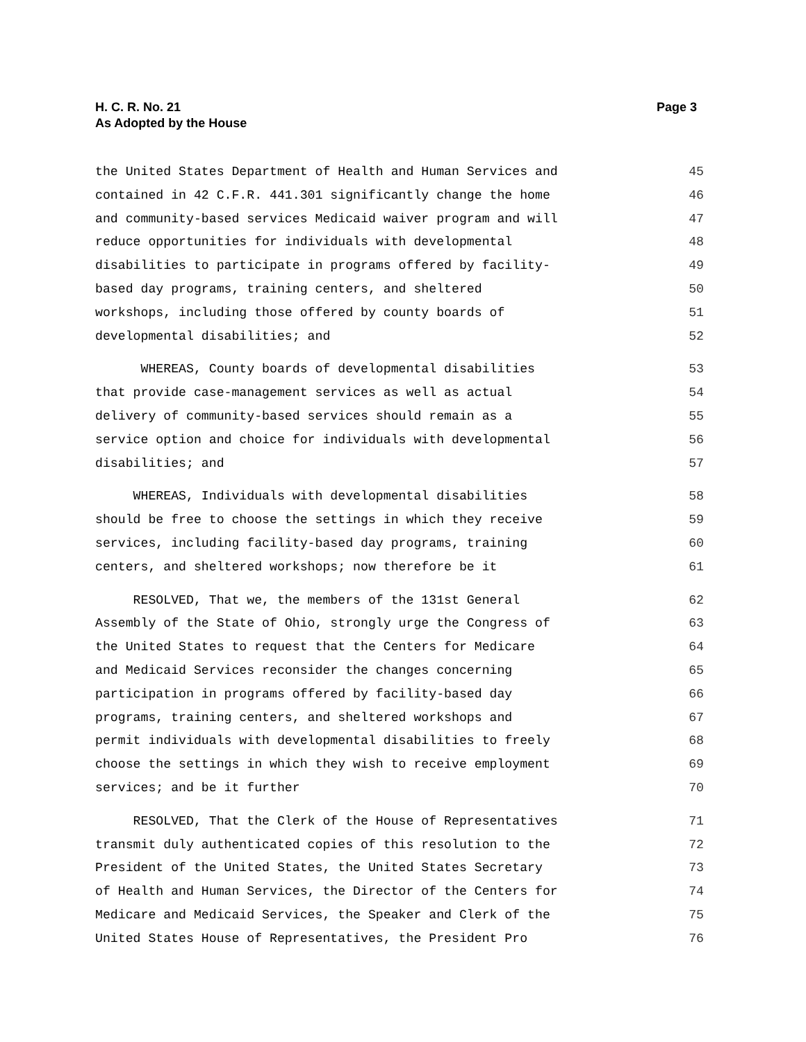Page 3 H. C. R. No. 21
As Adopted by the House
the United States Department of Health and Human Services and 45
contained in 42 C.F.R. 441.301 significantly change the home 46
and community-based services Medicaid waiver program and will 47
reduce opportunities for individuals with developmental 48
disabilities to participate in programs offered by facility- 49
based day programs, training centers, and sheltered 50
workshops, including those offered by county boards of 51
developmental disabilities; and 52
WHEREAS, County boards of developmental disabilities 53
that provide case-management services as well as actual 54
delivery of community-based services should remain as a 55
service option and choice for individuals with developmental 56
disabilities; and 57
WHEREAS, Individuals with developmental disabilities 58
should be free to choose the settings in which they receive 59
services, including facility-based day programs, training 60
centers, and sheltered workshops; now therefore be it 61
RESOLVED, That we, the members of the 131st General 62
Assembly of the State of Ohio, strongly urge the Congress of 63
the United States to request that the Centers for Medicare 64
and Medicaid Services reconsider the changes concerning 65
participation in programs offered by facility-based day 66
programs, training centers, and sheltered workshops and 67
permit individuals with developmental disabilities to freely 68
choose the settings in which they wish to receive employment 69
services; and be it further 70
RESOLVED, That the Clerk of the House of Representatives 71
transmit duly authenticated copies of this resolution to the 72
President of the United States, the United States Secretary 73
of Health and Human Services, the Director of the Centers for 74
Medicare and Medicaid Services, the Speaker and Clerk of the 75
United States House of Representatives, the President Pro 76